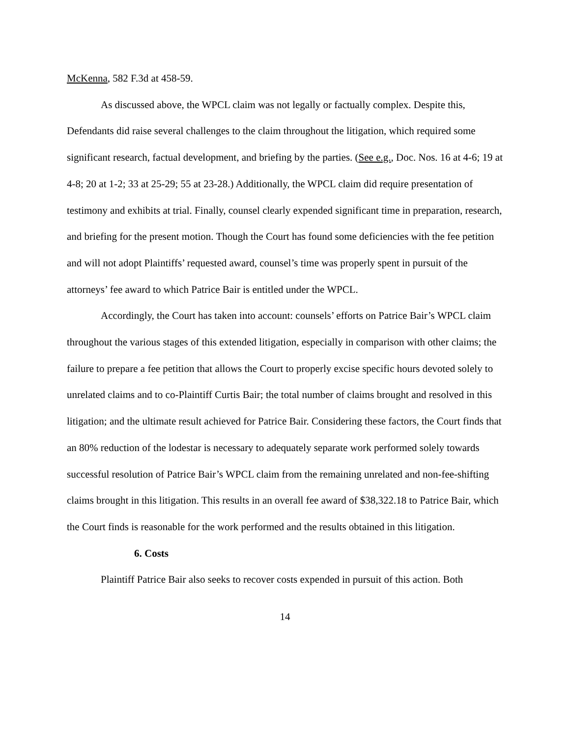McKenna, 582 F.3d at 458-59.
As discussed above, the WPCL claim was not legally or factually complex. Despite this, Defendants did raise several challenges to the claim throughout the litigation, which required some significant research, factual development, and briefing by the parties. (See e.g., Doc. Nos. 16 at 4-6; 19 at 4-8; 20 at 1-2; 33 at 25-29; 55 at 23-28.) Additionally, the WPCL claim did require presentation of testimony and exhibits at trial. Finally, counsel clearly expended significant time in preparation, research, and briefing for the present motion. Though the Court has found some deficiencies with the fee petition and will not adopt Plaintiffs’ requested award, counsel’s time was properly spent in pursuit of the attorneys’ fee award to which Patrice Bair is entitled under the WPCL.
Accordingly, the Court has taken into account: counsels’ efforts on Patrice Bair’s WPCL claim throughout the various stages of this extended litigation, especially in comparison with other claims; the failure to prepare a fee petition that allows the Court to properly excise specific hours devoted solely to unrelated claims and to co-Plaintiff Curtis Bair; the total number of claims brought and resolved in this litigation; and the ultimate result achieved for Patrice Bair. Considering these factors, the Court finds that an 80% reduction of the lodestar is necessary to adequately separate work performed solely towards successful resolution of Patrice Bair’s WPCL claim from the remaining unrelated and non-fee-shifting claims brought in this litigation. This results in an overall fee award of $38,322.18 to Patrice Bair, which the Court finds is reasonable for the work performed and the results obtained in this litigation.
6. Costs
Plaintiff Patrice Bair also seeks to recover costs expended in pursuit of this action. Both
14